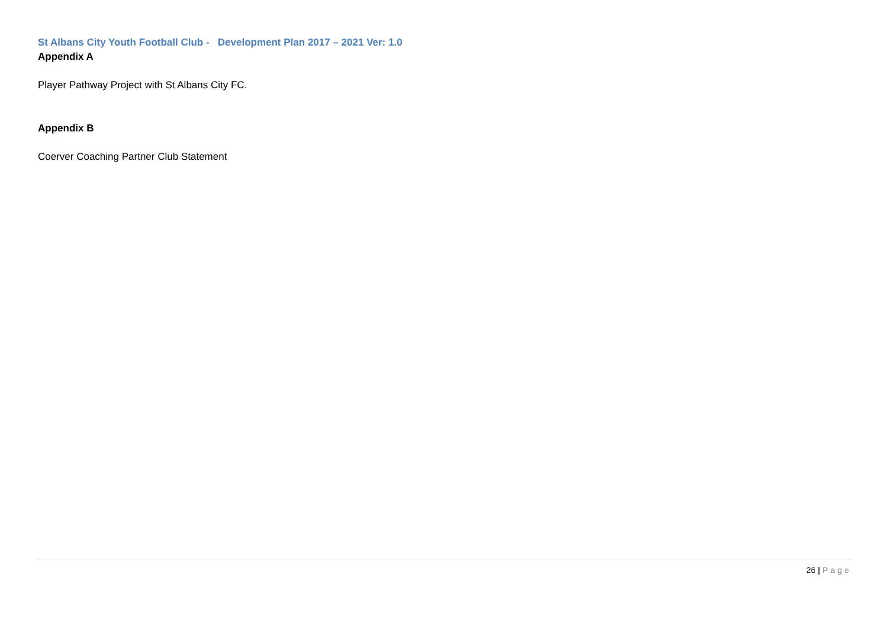St Albans City Youth Football Club - Development Plan 2017 – 2021 Ver: 1.0
Appendix A
Player Pathway Project with St Albans City FC.
Appendix B
Coerver Coaching Partner Club Statement
26 | Page